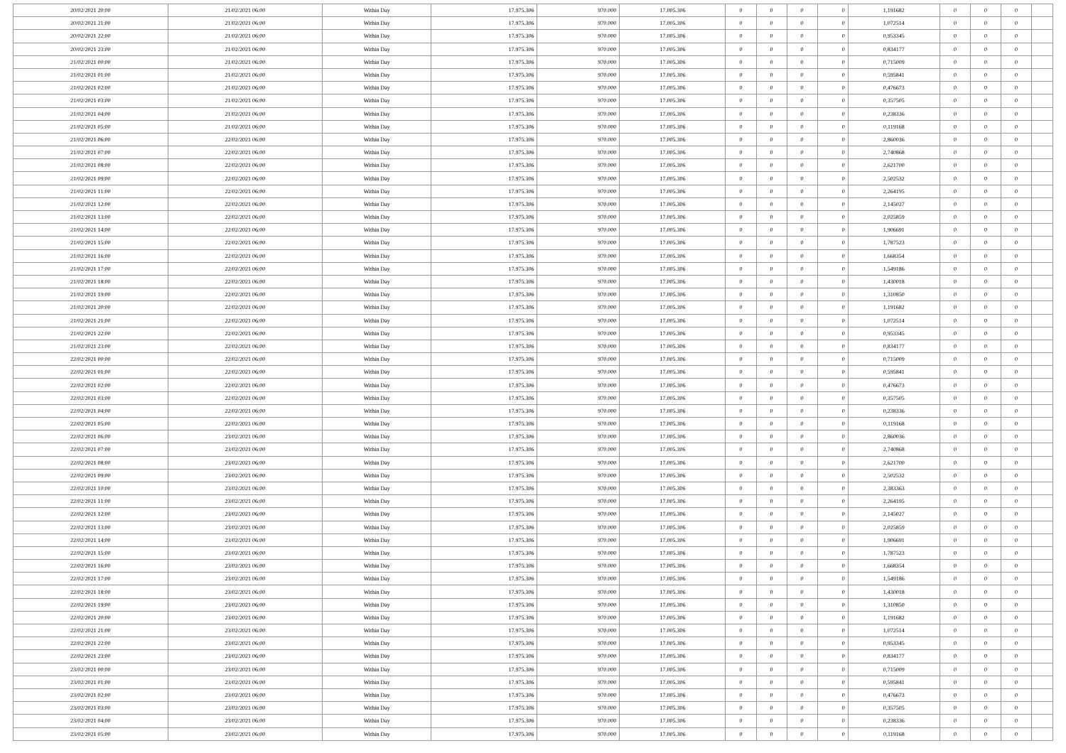| 20/02/2021 20:00 | 21/02/2021 06:00 | Within Day | 17.975.306 | 970.000 | 17.005.306 | 0 | 0 | 0 | 0 | 1,191682 | 0 | 0 | 0 | |
| 20/02/2021 21:00 | 21/02/2021 06:00 | Within Day | 17.975.306 | 970.000 | 17.005.306 | 0 | 0 | 0 | 0 | 1,072514 | 0 | 0 | 0 | |
| 20/02/2021 22:00 | 21/02/2021 06:00 | Within Day | 17.975.306 | 970.000 | 17.005.306 | 0 | 0 | 0 | 0 | 0,953345 | 0 | 0 | 0 | |
| 20/02/2021 23:00 | 21/02/2021 06:00 | Within Day | 17.975.306 | 970.000 | 17.005.306 | 0 | 0 | 0 | 0 | 0,834177 | 0 | 0 | 0 | |
| 21/02/2021 00:00 | 21/02/2021 06:00 | Within Day | 17.975.306 | 970.000 | 17.005.306 | 0 | 0 | 0 | 0 | 0,715009 | 0 | 0 | 0 | |
| 21/02/2021 01:00 | 21/02/2021 06:00 | Within Day | 17.975.306 | 970.000 | 17.005.306 | 0 | 0 | 0 | 0 | 0,595841 | 0 | 0 | 0 | |
| 21/02/2021 02:00 | 21/02/2021 06:00 | Within Day | 17.975.306 | 970.000 | 17.005.306 | 0 | 0 | 0 | 0 | 0,476673 | 0 | 0 | 0 | |
| 21/02/2021 03:00 | 21/02/2021 06:00 | Within Day | 17.975.306 | 970.000 | 17.005.306 | 0 | 0 | 0 | 0 | 0,357505 | 0 | 0 | 0 | |
| 21/02/2021 04:00 | 21/02/2021 06:00 | Within Day | 17.975.306 | 970.000 | 17.005.306 | 0 | 0 | 0 | 0 | 0,238336 | 0 | 0 | 0 | |
| 21/02/2021 05:00 | 21/02/2021 06:00 | Within Day | 17.975.306 | 970.000 | 17.005.306 | 0 | 0 | 0 | 0 | 0,119168 | 0 | 0 | 0 | |
| 21/02/2021 06:00 | 22/02/2021 06:00 | Within Day | 17.975.306 | 970.000 | 17.005.306 | 0 | 0 | 0 | 0 | 2,860036 | 0 | 0 | 0 | |
| 21/02/2021 07:00 | 22/02/2021 06:00 | Within Day | 17.975.306 | 970.000 | 17.005.306 | 0 | 0 | 0 | 0 | 2,740868 | 0 | 0 | 0 | |
| 21/02/2021 08:00 | 22/02/2021 06:00 | Within Day | 17.975.306 | 970.000 | 17.005.306 | 0 | 0 | 0 | 0 | 2,621700 | 0 | 0 | 0 | |
| 21/02/2021 09:00 | 22/02/2021 06:00 | Within Day | 17.975.306 | 970.000 | 17.005.306 | 0 | 0 | 0 | 0 | 2,502532 | 0 | 0 | 0 | |
| 21/02/2021 11:00 | 22/02/2021 06:00 | Within Day | 17.975.306 | 970.000 | 17.005.306 | 0 | 0 | 0 | 0 | 2,264195 | 0 | 0 | 0 | |
| 21/02/2021 12:00 | 22/02/2021 06:00 | Within Day | 17.975.306 | 970.000 | 17.005.306 | 0 | 0 | 0 | 0 | 2,145027 | 0 | 0 | 0 | |
| 21/02/2021 13:00 | 22/02/2021 06:00 | Within Day | 17.975.306 | 970.000 | 17.005.306 | 0 | 0 | 0 | 0 | 2,025859 | 0 | 0 | 0 | |
| 21/02/2021 14:00 | 22/02/2021 06:00 | Within Day | 17.975.306 | 970.000 | 17.005.306 | 0 | 0 | 0 | 0 | 1,906691 | 0 | 0 | 0 | |
| 21/02/2021 15:00 | 22/02/2021 06:00 | Within Day | 17.975.306 | 970.000 | 17.005.306 | 0 | 0 | 0 | 0 | 1,787523 | 0 | 0 | 0 | |
| 21/02/2021 16:00 | 22/02/2021 06:00 | Within Day | 17.975.306 | 970.000 | 17.005.306 | 0 | 0 | 0 | 0 | 1,668354 | 0 | 0 | 0 | |
| 21/02/2021 17:00 | 22/02/2021 06:00 | Within Day | 17.975.306 | 970.000 | 17.005.306 | 0 | 0 | 0 | 0 | 1,549186 | 0 | 0 | 0 | |
| 21/02/2021 18:00 | 22/02/2021 06:00 | Within Day | 17.975.306 | 970.000 | 17.005.306 | 0 | 0 | 0 | 0 | 1,430018 | 0 | 0 | 0 | |
| 21/02/2021 19:00 | 22/02/2021 06:00 | Within Day | 17.975.306 | 970.000 | 17.005.306 | 0 | 0 | 0 | 0 | 1,310850 | 0 | 0 | 0 | |
| 21/02/2021 20:00 | 22/02/2021 06:00 | Within Day | 17.975.306 | 970.000 | 17.005.306 | 0 | 0 | 0 | 0 | 1,191682 | 0 | 0 | 0 | |
| 21/02/2021 21:00 | 22/02/2021 06:00 | Within Day | 17.975.306 | 970.000 | 17.005.306 | 0 | 0 | 0 | 0 | 1,072514 | 0 | 0 | 0 | |
| 21/02/2021 22:00 | 22/02/2021 06:00 | Within Day | 17.975.306 | 970.000 | 17.005.306 | 0 | 0 | 0 | 0 | 0,953345 | 0 | 0 | 0 | |
| 21/02/2021 23:00 | 22/02/2021 06:00 | Within Day | 17.975.306 | 970.000 | 17.005.306 | 0 | 0 | 0 | 0 | 0,834177 | 0 | 0 | 0 | |
| 22/02/2021 00:00 | 22/02/2021 06:00 | Within Day | 17.975.306 | 970.000 | 17.005.306 | 0 | 0 | 0 | 0 | 0,715009 | 0 | 0 | 0 | |
| 22/02/2021 01:00 | 22/02/2021 06:00 | Within Day | 17.975.306 | 970.000 | 17.005.306 | 0 | 0 | 0 | 0 | 0,595841 | 0 | 0 | 0 | |
| 22/02/2021 02:00 | 22/02/2021 06:00 | Within Day | 17.975.306 | 970.000 | 17.005.306 | 0 | 0 | 0 | 0 | 0,476673 | 0 | 0 | 0 | |
| 22/02/2021 03:00 | 22/02/2021 06:00 | Within Day | 17.975.306 | 970.000 | 17.005.306 | 0 | 0 | 0 | 0 | 0,357505 | 0 | 0 | 0 | |
| 22/02/2021 04:00 | 22/02/2021 06:00 | Within Day | 17.975.306 | 970.000 | 17.005.306 | 0 | 0 | 0 | 0 | 0,238336 | 0 | 0 | 0 | |
| 22/02/2021 05:00 | 22/02/2021 06:00 | Within Day | 17.975.306 | 970.000 | 17.005.306 | 0 | 0 | 0 | 0 | 0,119168 | 0 | 0 | 0 | |
| 22/02/2021 06:00 | 23/02/2021 06:00 | Within Day | 17.975.306 | 970.000 | 17.005.306 | 0 | 0 | 0 | 0 | 2,860036 | 0 | 0 | 0 | |
| 22/02/2021 07:00 | 23/02/2021 06:00 | Within Day | 17.975.306 | 970.000 | 17.005.306 | 0 | 0 | 0 | 0 | 2,740868 | 0 | 0 | 0 | |
| 22/02/2021 08:00 | 23/02/2021 06:00 | Within Day | 17.975.306 | 970.000 | 17.005.306 | 0 | 0 | 0 | 0 | 2,621700 | 0 | 0 | 0 | |
| 22/02/2021 09:00 | 23/02/2021 06:00 | Within Day | 17.975.306 | 970.000 | 17.005.306 | 0 | 0 | 0 | 0 | 2,502532 | 0 | 0 | 0 | |
| 22/02/2021 10:00 | 23/02/2021 06:00 | Within Day | 17.975.306 | 970.000 | 17.005.306 | 0 | 0 | 0 | 0 | 2,383363 | 0 | 0 | 0 | |
| 22/02/2021 11:00 | 23/02/2021 06:00 | Within Day | 17.975.306 | 970.000 | 17.005.306 | 0 | 0 | 0 | 0 | 2,264195 | 0 | 0 | 0 | |
| 22/02/2021 12:00 | 23/02/2021 06:00 | Within Day | 17.975.306 | 970.000 | 17.005.306 | 0 | 0 | 0 | 0 | 2,145027 | 0 | 0 | 0 | |
| 22/02/2021 13:00 | 23/02/2021 06:00 | Within Day | 17.975.306 | 970.000 | 17.005.306 | 0 | 0 | 0 | 0 | 2,025859 | 0 | 0 | 0 | |
| 22/02/2021 14:00 | 23/02/2021 06:00 | Within Day | 17.975.306 | 970.000 | 17.005.306 | 0 | 0 | 0 | 0 | 1,906691 | 0 | 0 | 0 | |
| 22/02/2021 15:00 | 23/02/2021 06:00 | Within Day | 17.975.306 | 970.000 | 17.005.306 | 0 | 0 | 0 | 0 | 1,787523 | 0 | 0 | 0 | |
| 22/02/2021 16:00 | 23/02/2021 06:00 | Within Day | 17.975.306 | 970.000 | 17.005.306 | 0 | 0 | 0 | 0 | 1,668354 | 0 | 0 | 0 | |
| 22/02/2021 17:00 | 23/02/2021 06:00 | Within Day | 17.975.306 | 970.000 | 17.005.306 | 0 | 0 | 0 | 0 | 1,549186 | 0 | 0 | 0 | |
| 22/02/2021 18:00 | 23/02/2021 06:00 | Within Day | 17.975.306 | 970.000 | 17.005.306 | 0 | 0 | 0 | 0 | 1,430018 | 0 | 0 | 0 | |
| 22/02/2021 19:00 | 23/02/2021 06:00 | Within Day | 17.975.306 | 970.000 | 17.005.306 | 0 | 0 | 0 | 0 | 1,310850 | 0 | 0 | 0 | |
| 22/02/2021 20:00 | 23/02/2021 06:00 | Within Day | 17.975.306 | 970.000 | 17.005.306 | 0 | 0 | 0 | 0 | 1,191682 | 0 | 0 | 0 | |
| 22/02/2021 21:00 | 23/02/2021 06:00 | Within Day | 17.975.306 | 970.000 | 17.005.306 | 0 | 0 | 0 | 0 | 1,072514 | 0 | 0 | 0 | |
| 22/02/2021 22:00 | 23/02/2021 06:00 | Within Day | 17.975.306 | 970.000 | 17.005.306 | 0 | 0 | 0 | 0 | 0,953345 | 0 | 0 | 0 | |
| 22/02/2021 23:00 | 23/02/2021 06:00 | Within Day | 17.975.306 | 970.000 | 17.005.306 | 0 | 0 | 0 | 0 | 0,834177 | 0 | 0 | 0 | |
| 23/02/2021 00:00 | 23/02/2021 06:00 | Within Day | 17.975.306 | 970.000 | 17.005.306 | 0 | 0 | 0 | 0 | 0,715009 | 0 | 0 | 0 | |
| 23/02/2021 01:00 | 23/02/2021 06:00 | Within Day | 17.975.306 | 970.000 | 17.005.306 | 0 | 0 | 0 | 0 | 0,595841 | 0 | 0 | 0 | |
| 23/02/2021 02:00 | 23/02/2021 06:00 | Within Day | 17.975.306 | 970.000 | 17.005.306 | 0 | 0 | 0 | 0 | 0,476673 | 0 | 0 | 0 | |
| 23/02/2021 03:00 | 23/02/2021 06:00 | Within Day | 17.975.306 | 970.000 | 17.005.306 | 0 | 0 | 0 | 0 | 0,357505 | 0 | 0 | 0 | |
| 23/02/2021 04:00 | 23/02/2021 06:00 | Within Day | 17.975.306 | 970.000 | 17.005.306 | 0 | 0 | 0 | 0 | 0,238336 | 0 | 0 | 0 | |
| 23/02/2021 05:00 | 23/02/2021 06:00 | Within Day | 17.975.306 | 970.000 | 17.005.306 | 0 | 0 | 0 | 0 | 0,119168 | 0 | 0 | 0 | |